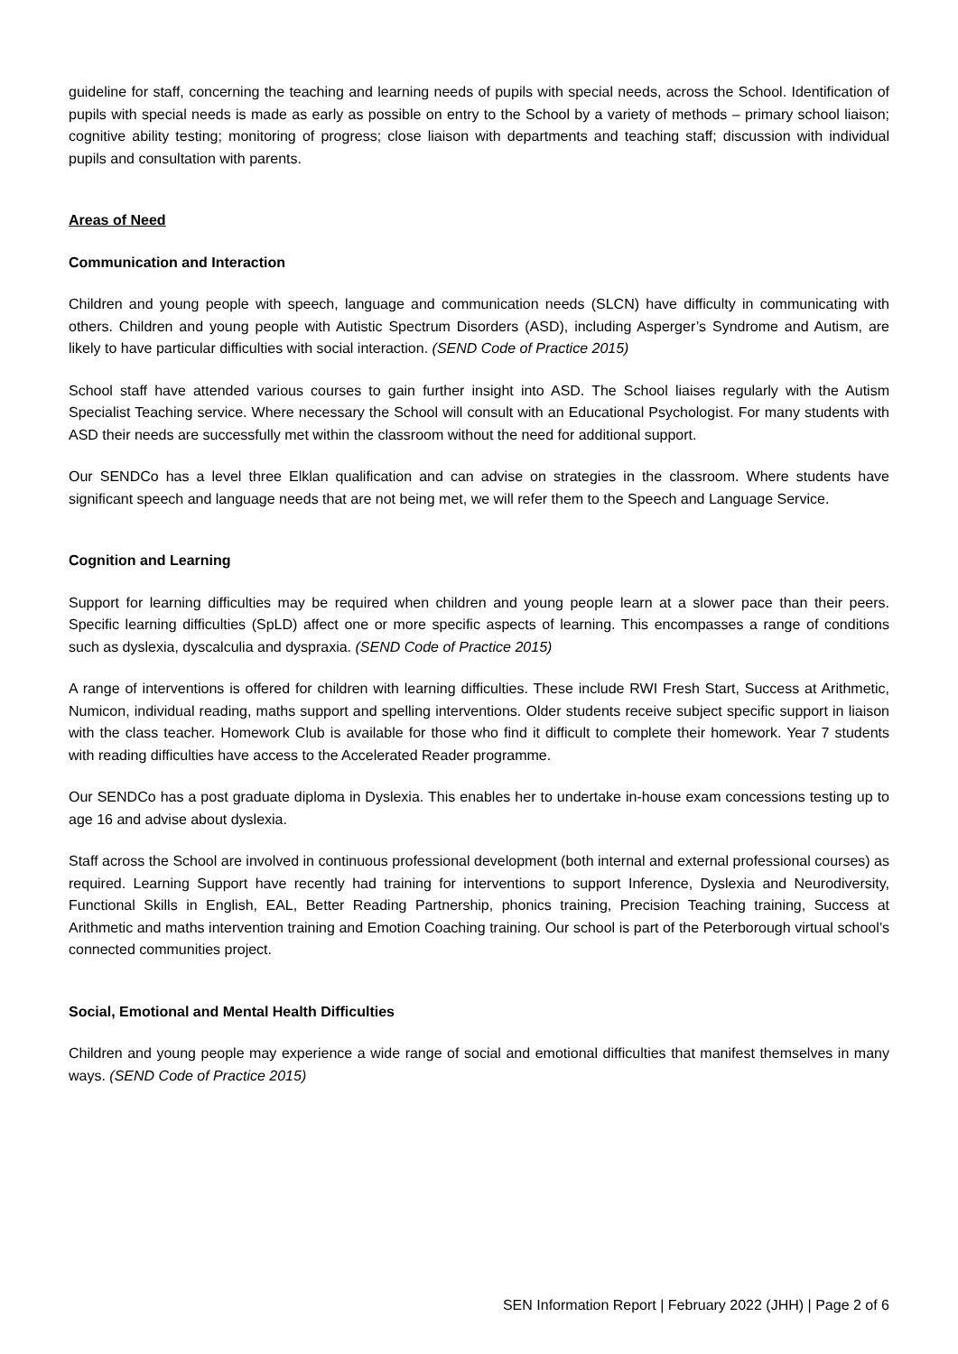guideline for staff, concerning the teaching and learning needs of pupils with special needs, across the School. Identification of pupils with special needs is made as early as possible on entry to the School by a variety of methods – primary school liaison; cognitive ability testing; monitoring of progress; close liaison with departments and teaching staff; discussion with individual pupils and consultation with parents.
Areas of Need
Communication and Interaction
Children and young people with speech, language and communication needs (SLCN) have difficulty in communicating with others. Children and young people with Autistic Spectrum Disorders (ASD), including Asperger’s Syndrome and Autism, are likely to have particular difficulties with social interaction. (SEND Code of Practice 2015)
School staff have attended various courses to gain further insight into ASD. The School liaises regularly with the Autism Specialist Teaching service. Where necessary the School will consult with an Educational Psychologist. For many students with ASD their needs are successfully met within the classroom without the need for additional support.
Our SENDCo has a level three Elklan qualification and can advise on strategies in the classroom. Where students have significant speech and language needs that are not being met, we will refer them to the Speech and Language Service.
Cognition and Learning
Support for learning difficulties may be required when children and young people learn at a slower pace than their peers. Specific learning difficulties (SpLD) affect one or more specific aspects of learning. This encompasses a range of conditions such as dyslexia, dyscalculia and dyspraxia. (SEND Code of Practice 2015)
A range of interventions is offered for children with learning difficulties. These include RWI Fresh Start, Success at Arithmetic, Numicon, individual reading, maths support and spelling interventions. Older students receive subject specific support in liaison with the class teacher. Homework Club is available for those who find it difficult to complete their homework. Year 7 students with reading difficulties have access to the Accelerated Reader programme.
Our SENDCo has a post graduate diploma in Dyslexia. This enables her to undertake in-house exam concessions testing up to age 16 and advise about dyslexia.
Staff across the School are involved in continuous professional development (both internal and external professional courses) as required. Learning Support have recently had training for interventions to support Inference, Dyslexia and Neurodiversity, Functional Skills in English, EAL, Better Reading Partnership, phonics training, Precision Teaching training, Success at Arithmetic and maths intervention training and Emotion Coaching training. Our school is part of the Peterborough virtual school’s connected communities project.
Social, Emotional and Mental Health Difficulties
Children and young people may experience a wide range of social and emotional difficulties that manifest themselves in many ways. (SEND Code of Practice 2015)
SEN Information Report | February 2022 (JHH) | Page 2 of 6